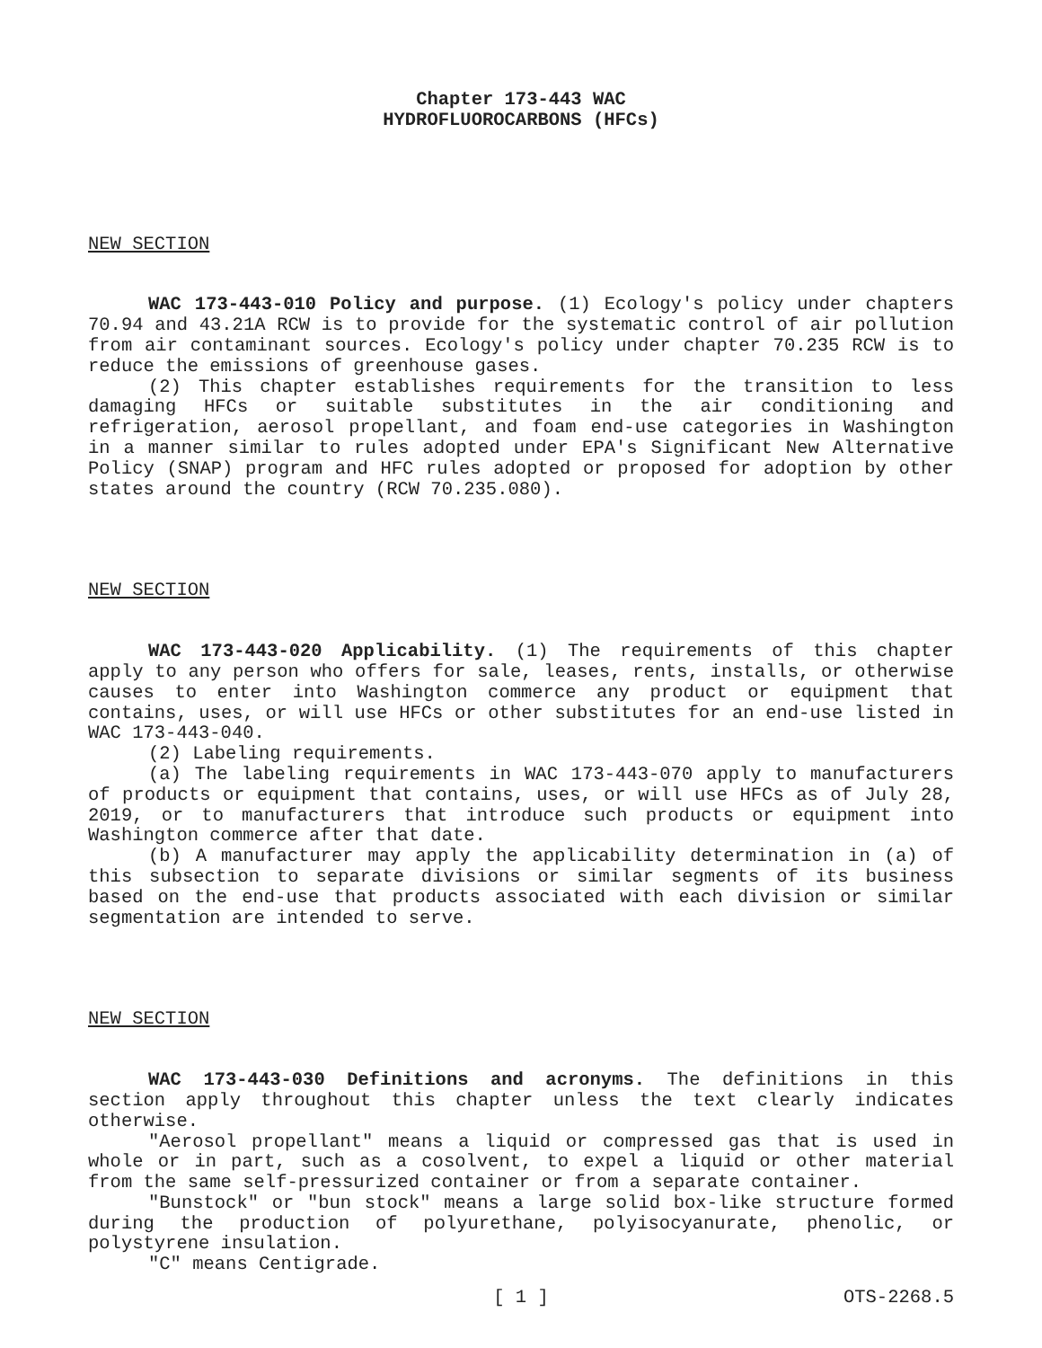Chapter 173-443 WAC
HYDROFLUOROCARBONS (HFCs)
NEW SECTION
WAC 173-443-010 Policy and purpose. (1) Ecology's policy under chapters 70.94 and 43.21A RCW is to provide for the systematic control of air pollution from air contaminant sources. Ecology's policy under chapter 70.235 RCW is to reduce the emissions of greenhouse gases.
(2) This chapter establishes requirements for the transition to less damaging HFCs or suitable substitutes in the air conditioning and refrigeration, aerosol propellant, and foam end-use categories in Washington in a manner similar to rules adopted under EPA's Significant New Alternative Policy (SNAP) program and HFC rules adopted or proposed for adoption by other states around the country (RCW 70.235.080).
NEW SECTION
WAC 173-443-020 Applicability. (1) The requirements of this chapter apply to any person who offers for sale, leases, rents, installs, or otherwise causes to enter into Washington commerce any product or equipment that contains, uses, or will use HFCs or other substitutes for an end-use listed in WAC 173-443-040.
(2) Labeling requirements.
(a) The labeling requirements in WAC 173-443-070 apply to manufacturers of products or equipment that contains, uses, or will use HFCs as of July 28, 2019, or to manufacturers that introduce such products or equipment into Washington commerce after that date.
(b) A manufacturer may apply the applicability determination in (a) of this subsection to separate divisions or similar segments of its business based on the end-use that products associated with each division or similar segmentation are intended to serve.
NEW SECTION
WAC 173-443-030 Definitions and acronyms. The definitions in this section apply throughout this chapter unless the text clearly indicates otherwise.
"Aerosol propellant" means a liquid or compressed gas that is used in whole or in part, such as a cosolvent, to expel a liquid or other material from the same self-pressurized container or from a separate container.
"Bunstock" or "bun stock" means a large solid box-like structure formed during the production of polyurethane, polyisocyanurate, phenolic, or polystyrene insulation.
"C" means Centigrade.
[ 1 ]
OTS-2268.5